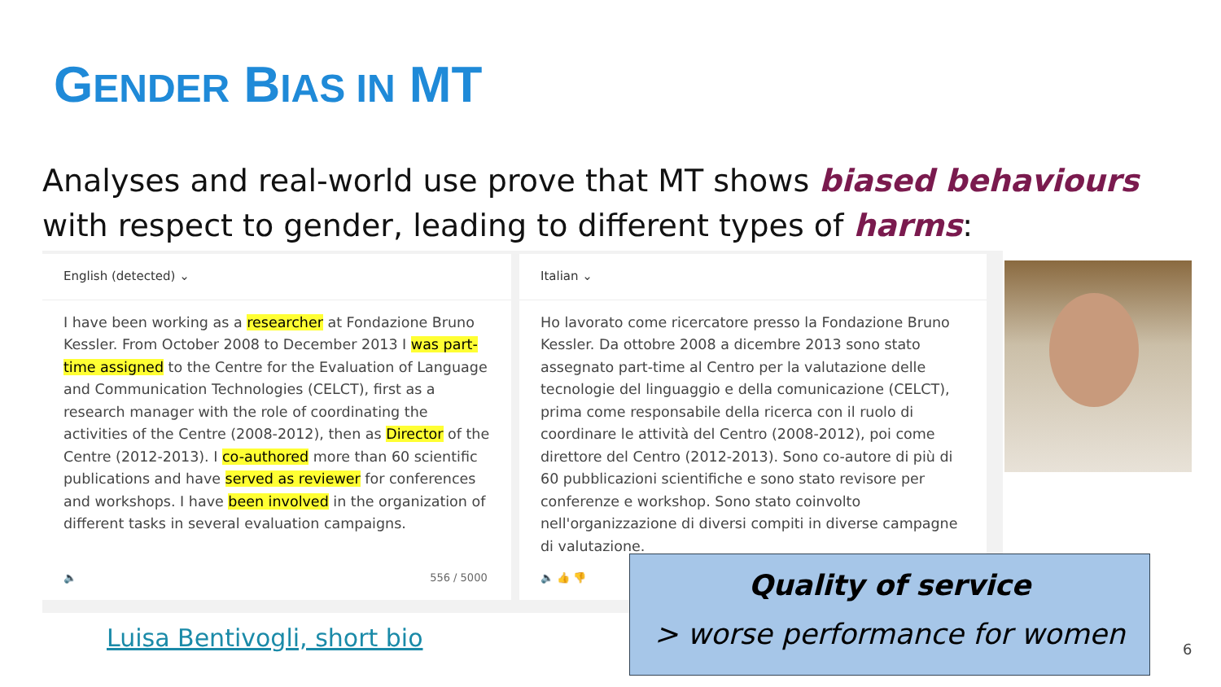GENDER BIAS IN MT
Analyses and real-world use prove that MT shows biased behaviours with respect to gender, leading to different types of harms:
English (detected) ⌄
I have been working as a researcher at Fondazione Bruno Kessler. From October 2008 to December 2013 I was part-time assigned to the Centre for the Evaluation of Language and Communication Technologies (CELCT), first as a research manager with the role of coordinating the activities of the Centre (2008-2012), then as Director of the Centre (2012-2013). I co-authored more than 60 scientific publications and have served as reviewer for conferences and workshops. I have been involved in the organization of different tasks in several evaluation campaigns.
🔈 556 / 5000
Italian ⌄
Ho lavorato come ricercatore presso la Fondazione Bruno Kessler. Da ottobre 2008 a dicembre 2013 sono stato assegnato part-time al Centro per la valutazione delle tecnologie del linguaggio e della comunicazione (CELCT), prima come responsabile della ricerca con il ruolo di coordinare le attività del Centro (2008-2012), poi come direttore del Centro (2012-2013). Sono co-autore di più di 60 pubblicazioni scientifiche e sono stato revisore per conferenze e workshop. Sono stato coinvolto nell'organizzazione di diversi compiti in diverse campagne di valutazione.
🔈 👍 👎
Luisa Bentivogli, short bio
Quality of service
> worse performance for women
6